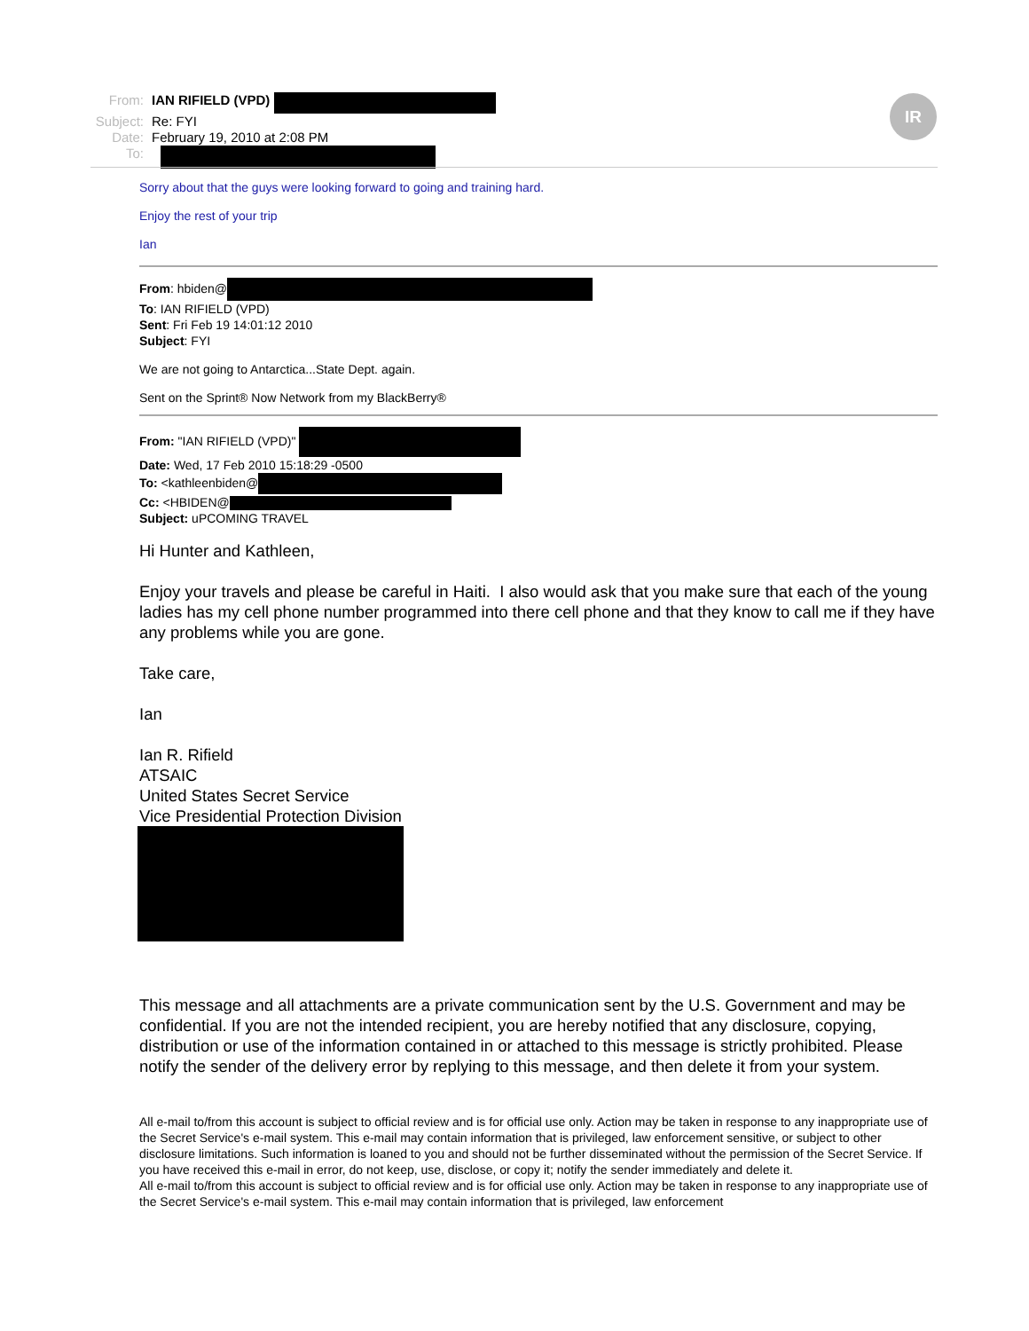From: IAN RIFIELD (VPD)
Subject: Re: FYI
Date: February 19, 2010 at 2:08 PM
To:
IR
Sorry about that the guys were looking forward to going and training hard.
Enjoy the rest of your trip
Ian
From: hbiden@
To: IAN RIFIELD (VPD)
Sent: Fri Feb 19 14:01:12 2010
Subject: FYI
We are not going to Antarctica...State Dept. again.
Sent on the Sprint® Now Network from my BlackBerry®
From: "IAN RIFIELD (VPD)"
Date: Wed, 17 Feb 2010 15:18:29 -0500
To: <kathleenbiden@
Cc: <HBIDEN@
Subject: uPCOMING TRAVEL
Hi Hunter and Kathleen,
Enjoy your travels and please be careful in Haiti. I also would ask that you make sure that each of the young ladies has my cell phone number programmed into there cell phone and that they know to call me if they have any problems while you are gone.
Take care,
Ian
Ian R. Rifield
ATSAIC
United States Secret Service
Vice Presidential Protection Division
This message and all attachments are a private communication sent by the U.S. Government and may be confidential. If you are not the intended recipient, you are hereby notified that any disclosure, copying, distribution or use of the information contained in or attached to this message is strictly prohibited. Please notify the sender of the delivery error by replying to this message, and then delete it from your system.
All e-mail to/from this account is subject to official review and is for official use only. Action may be taken in response to any inappropriate use of the Secret Service's e-mail system. This e-mail may contain information that is privileged, law enforcement sensitive, or subject to other disclosure limitations. Such information is loaned to you and should not be further disseminated without the permission of the Secret Service. If you have received this e-mail in error, do not keep, use, disclose, or copy it; notify the sender immediately and delete it.
All e-mail to/from this account is subject to official review and is for official use only. Action may be taken in response to any inappropriate use of the Secret Service's e-mail system. This e-mail may contain information that is privileged, law enforcement